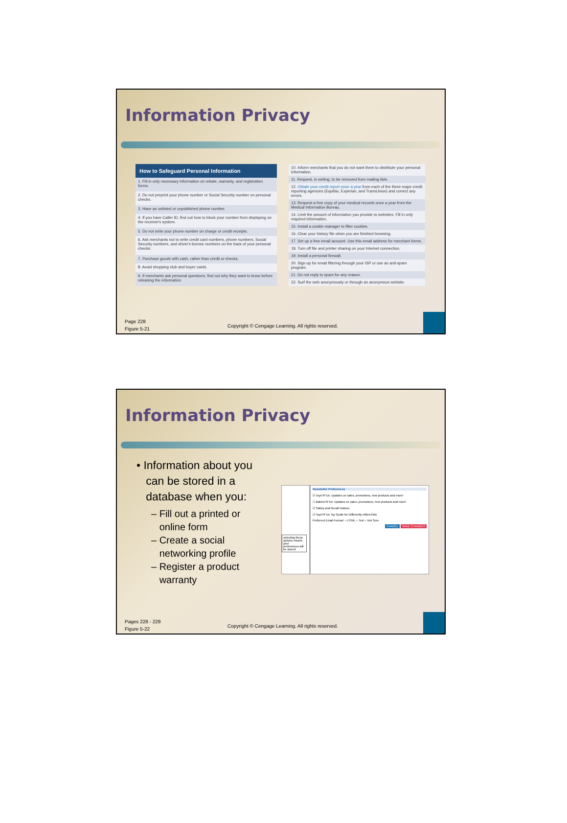Information Privacy
| How to Safeguard Personal Information |
| --- |
| 1. Fill in only necessary information on rebate, warranty, and registration forms. |
| 2. Do not preprint your phone number or Social Security number on personal checks. |
| 3. Have an unlisted or unpublished phone number. |
| 4. If you have Caller ID, find out how to block your number from displaying on the receiver's system. |
| 5. Do not write your phone number on charge or credit receipts. |
| 6. Ask merchants not to write credit card numbers, phone numbers, Social Security numbers, and driver's license numbers on the back of your personal checks. |
| 7. Purchase goods with cash, rather than credit or checks. |
| 8. Avoid shopping club and buyer cards. |
| 9. If merchants ask personal questions, find out why they want to know before releasing the information. |
| 10. Inform merchants that you do not want them to distribute your personal information. |
| 11. Request, in writing, to be removed from mailing lists. |
| 12. Obtain your credit report once a year from each of the three major credit reporting agencies (Equifax, Experian, and TransUnion) and correct any errors. |
| 13. Request a free copy of your medical records once a year from the Medical Information Bureau. |
| 14. Limit the amount of information you provide to websites. Fill in only required information. |
| 15. Install a cookie manager to filter cookies. |
| 16. Clear your history file when you are finished browsing. |
| 17. Set up a free email account. Use this email address for merchant forms. |
| 18. Turn off file and printer sharing on your Internet connection. |
| 19. Install a personal firewall. |
| 20. Sign up for email filtering through your ISP or use an anti-spam program. |
| 21. Do not reply to spam for any reason. |
| 22. Surf the web anonymously or through an anonymous website. |
Page 228
Figure 5-21
Copyright © Cengage Learning. All rights reserved.
Information Privacy
• Information about you
can be stored in a
database when you:
– Fill out a printed or
online form
– Create a social
networking profile
– Register a product
warranty
selecting these options means your preferences will be stored
Newsletter Preferences
☑ Toys"R"Us: Updates on sales, promotions, new products and more!
☐ Babies"R"Us: Updates on sales, promotions, new products and more!
☑ Safety and Recall Notices
☑ Toys"R"Us Toy Guide for Differently-Abled Kids
Preferred Email Format: ○ HTML ○ Text ○ Not Sure
CANCEL SAVE CHANGES
Pages 228 - 229
Figure 5-22
Copyright © Cengage Learning. All rights reserved.